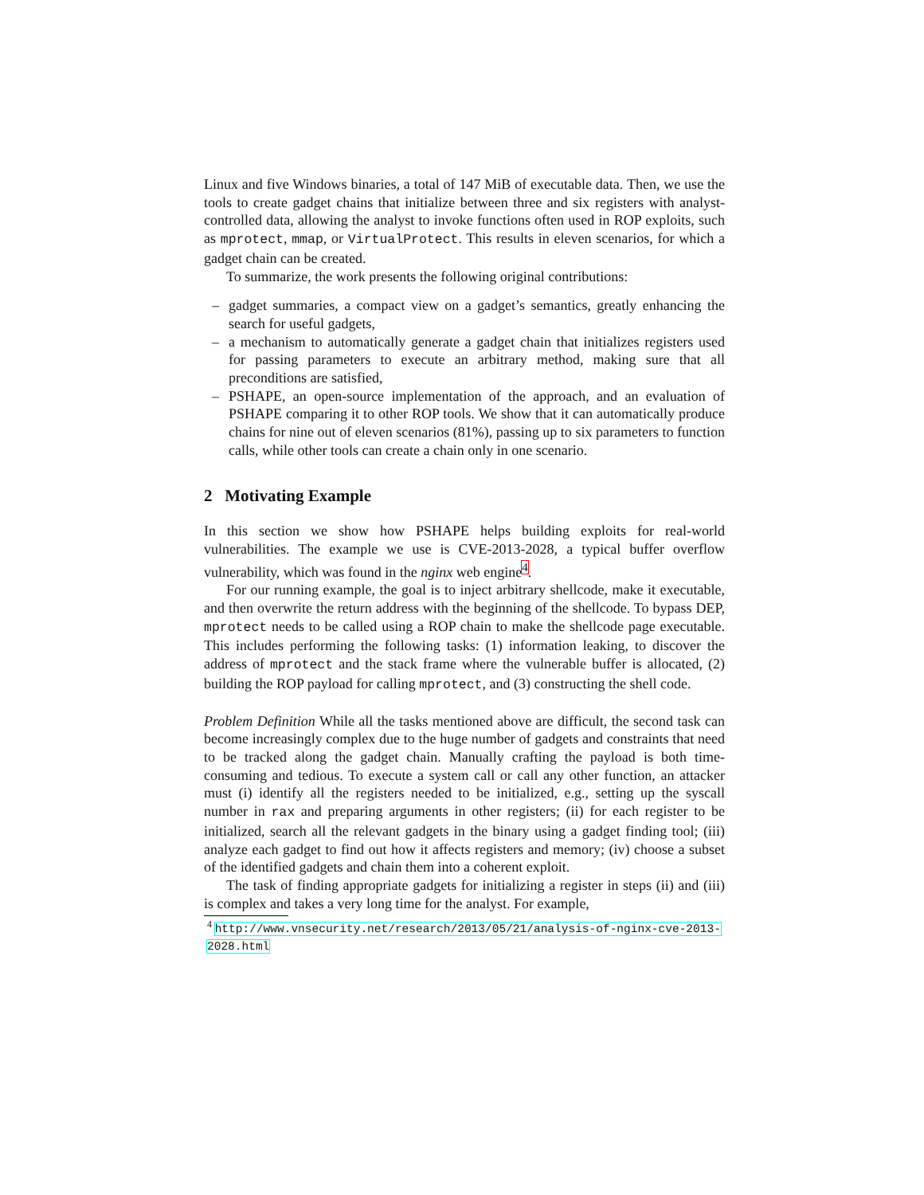Linux and five Windows binaries, a total of 147 MiB of executable data. Then, we use the tools to create gadget chains that initialize between three and six registers with analyst-controlled data, allowing the analyst to invoke functions often used in ROP exploits, such as mprotect, mmap, or VirtualProtect. This results in eleven scenarios, for which a gadget chain can be created.
To summarize, the work presents the following original contributions:
– gadget summaries, a compact view on a gadget’s semantics, greatly enhancing the search for useful gadgets,
– a mechanism to automatically generate a gadget chain that initializes registers used for passing parameters to execute an arbitrary method, making sure that all preconditions are satisfied,
– PSHAPE, an open-source implementation of the approach, and an evaluation of PSHAPE comparing it to other ROP tools. We show that it can automatically produce chains for nine out of eleven scenarios (81%), passing up to six parameters to function calls, while other tools can create a chain only in one scenario.
2 Motivating Example
In this section we show how PSHAPE helps building exploits for real-world vulnerabilities. The example we use is CVE-2013-2028, a typical buffer overflow vulnerability, which was found in the nginx web engine<sup>4</sup>.
For our running example, the goal is to inject arbitrary shellcode, make it executable, and then overwrite the return address with the beginning of the shellcode. To bypass DEP, mprotect needs to be called using a ROP chain to make the shellcode page executable. This includes performing the following tasks: (1) information leaking, to discover the address of mprotect and the stack frame where the vulnerable buffer is allocated, (2) building the ROP payload for calling mprotect, and (3) constructing the shell code.
Problem Definition While all the tasks mentioned above are difficult, the second task can become increasingly complex due to the huge number of gadgets and constraints that need to be tracked along the gadget chain. Manually crafting the payload is both time-consuming and tedious. To execute a system call or call any other function, an attacker must (i) identify all the registers needed to be initialized, e.g., setting up the syscall number in rax and preparing arguments in other registers; (ii) for each register to be initialized, search all the relevant gadgets in the binary using a gadget finding tool; (iii) analyze each gadget to find out how it affects registers and memory; (iv) choose a subset of the identified gadgets and chain them into a coherent exploit.
The task of finding appropriate gadgets for initializing a register in steps (ii) and (iii) is complex and takes a very long time for the analyst. For example,
<sup>4</sup> http://www.vnsecurity.net/research/2013/05/21/analysis-of-nginx-cve-2013-2028.html